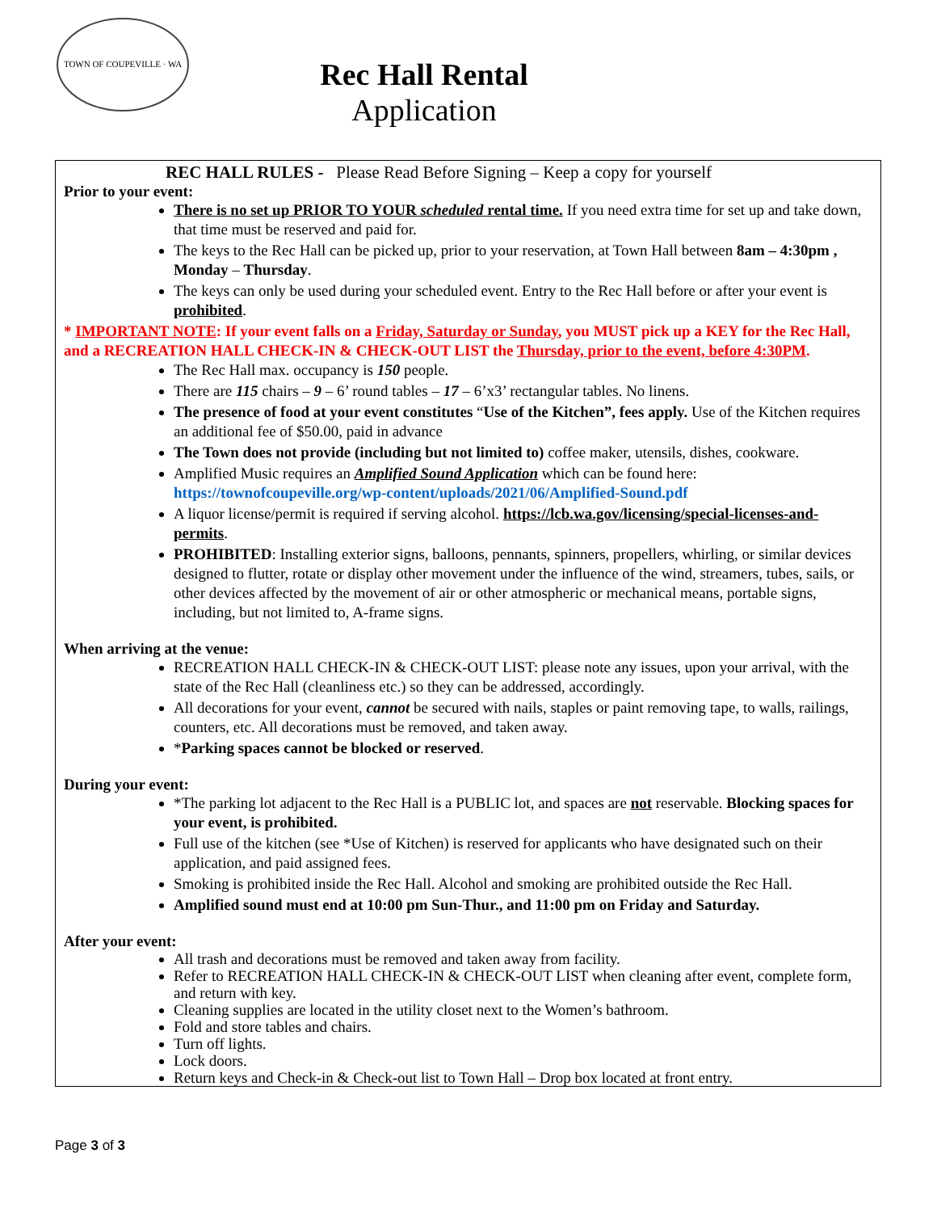TOWN OF COUPEVILLE · WA
Rec Hall Rental
Application
REC HALL RULES - Please Read Before Signing – Keep a copy for yourself
Prior to your event:
There is no set up PRIOR TO YOUR scheduled rental time. If you need extra time for set up and take down, that time must be reserved and paid for.
The keys to the Rec Hall can be picked up, prior to your reservation, at Town Hall between 8am – 4:30pm , Monday – Thursday.
The keys can only be used during your scheduled event. Entry to the Rec Hall before or after your event is prohibited.
* IMPORTANT NOTE: If your event falls on a Friday, Saturday or Sunday, you MUST pick up a KEY for the Rec Hall, and a RECREATION HALL CHECK-IN & CHECK-OUT LIST the Thursday, prior to the event, before 4:30PM.
The Rec Hall max. occupancy is 150 people.
There are 115 chairs – 9 – 6’ round tables – 17 – 6’x3’ rectangular tables. No linens.
The presence of food at your event constitutes “Use of the Kitchen”, fees apply. Use of the Kitchen requires an additional fee of $50.00, paid in advance
The Town does not provide (including but not limited to) coffee maker, utensils, dishes, cookware.
Amplified Music requires an Amplified Sound Application which can be found here: https://townofcoupeville.org/wp-content/uploads/2021/06/Amplified-Sound.pdf
A liquor license/permit is required if serving alcohol. https://lcb.wa.gov/licensing/special-licenses-and-permits.
PROHIBITED: Installing exterior signs, balloons, pennants, spinners, propellers, whirling, or similar devices designed to flutter, rotate or display other movement under the influence of the wind, streamers, tubes, sails, or other devices affected by the movement of air or other atmospheric or mechanical means, portable signs, including, but not limited to, A-frame signs.
When arriving at the venue:
RECREATION HALL CHECK-IN & CHECK-OUT LIST: please note any issues, upon your arrival, with the state of the Rec Hall (cleanliness etc.) so they can be addressed, accordingly.
All decorations for your event, cannot be secured with nails, staples or paint removing tape, to walls, railings, counters, etc. All decorations must be removed, and taken away.
*Parking spaces cannot be blocked or reserved.
During your event:
*The parking lot adjacent to the Rec Hall is a PUBLIC lot, and spaces are not reservable. Blocking spaces for your event, is prohibited.
Full use of the kitchen (see *Use of Kitchen) is reserved for applicants who have designated such on their application, and paid assigned fees.
Smoking is prohibited inside the Rec Hall. Alcohol and smoking are prohibited outside the Rec Hall.
Amplified sound must end at 10:00 pm Sun-Thur., and 11:00 pm on Friday and Saturday.
After your event:
All trash and decorations must be removed and taken away from facility.
Refer to RECREATION HALL CHECK-IN & CHECK-OUT LIST when cleaning after event, complete form, and return with key.
Cleaning supplies are located in the utility closet next to the Women’s bathroom.
Fold and store tables and chairs.
Turn off lights.
Lock doors.
Return keys and Check-in & Check-out list to Town Hall – Drop box located at front entry.
Page 3 of 3